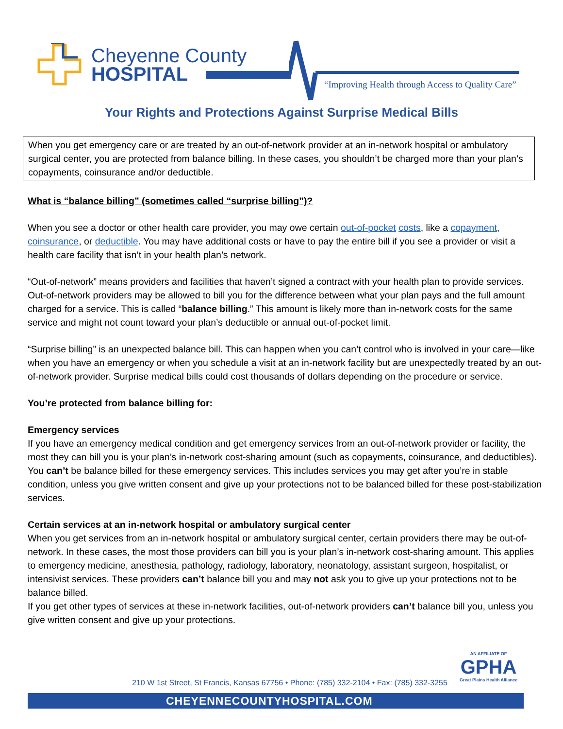Cheyenne County
HOSPITAL
“Improving Health through Access to Quality Care”
Your Rights and Protections Against Surprise Medical Bills
When you get emergency care or are treated by an out-of-network provider at an in-network hospital or ambulatory surgical center, you are protected from balance billing. In these cases, you shouldn’t be charged more than your plan’s copayments, coinsurance and/or deductible.
What is “balance billing” (sometimes called “surprise billing”)?
When you see a doctor or other health care provider, you may owe certain out-of-pocket costs, like a copayment, coinsurance, or deductible. You may have additional costs or have to pay the entire bill if you see a provider or visit a health care facility that isn’t in your health plan’s network.
“Out-of-network” means providers and facilities that haven’t signed a contract with your health plan to provide services. Out-of-network providers may be allowed to bill you for the difference between what your plan pays and the full amount charged for a service. This is called “balance billing.” This amount is likely more than in-network costs for the same service and might not count toward your plan’s deductible or annual out-of-pocket limit.
“Surprise billing” is an unexpected balance bill. This can happen when you can’t control who is involved in your care—like when you have an emergency or when you schedule a visit at an in-network facility but are unexpectedly treated by an out-of-network provider. Surprise medical bills could cost thousands of dollars depending on the procedure or service.
You’re protected from balance billing for:
Emergency services
If you have an emergency medical condition and get emergency services from an out-of-network provider or facility, the most they can bill you is your plan’s in-network cost-sharing amount (such as copayments, coinsurance, and deductibles). You can’t be balance billed for these emergency services. This includes services you may get after you’re in stable condition, unless you give written consent and give up your protections not to be balanced billed for these post-stabilization services.
Certain services at an in-network hospital or ambulatory surgical center
When you get services from an in-network hospital or ambulatory surgical center, certain providers there may be out-of-network. In these cases, the most those providers can bill you is your plan’s in-network cost-sharing amount. This applies to emergency medicine, anesthesia, pathology, radiology, laboratory, neonatology, assistant surgeon, hospitalist, or intensivist services. These providers can’t balance bill you and may not ask you to give up your protections not to be balance billed.
If you get other types of services at these in-network facilities, out-of-network providers can’t balance bill you, unless you give written consent and give up your protections.
AN AFFILIATE OF
GPHA
Great Plains Health Alliance
210 W 1st Street, St Francis, Kansas 67756 • Phone: (785) 332-2104 • Fax: (785) 332-3255
CHEYENNECOUNTYHOSPITAL.COM